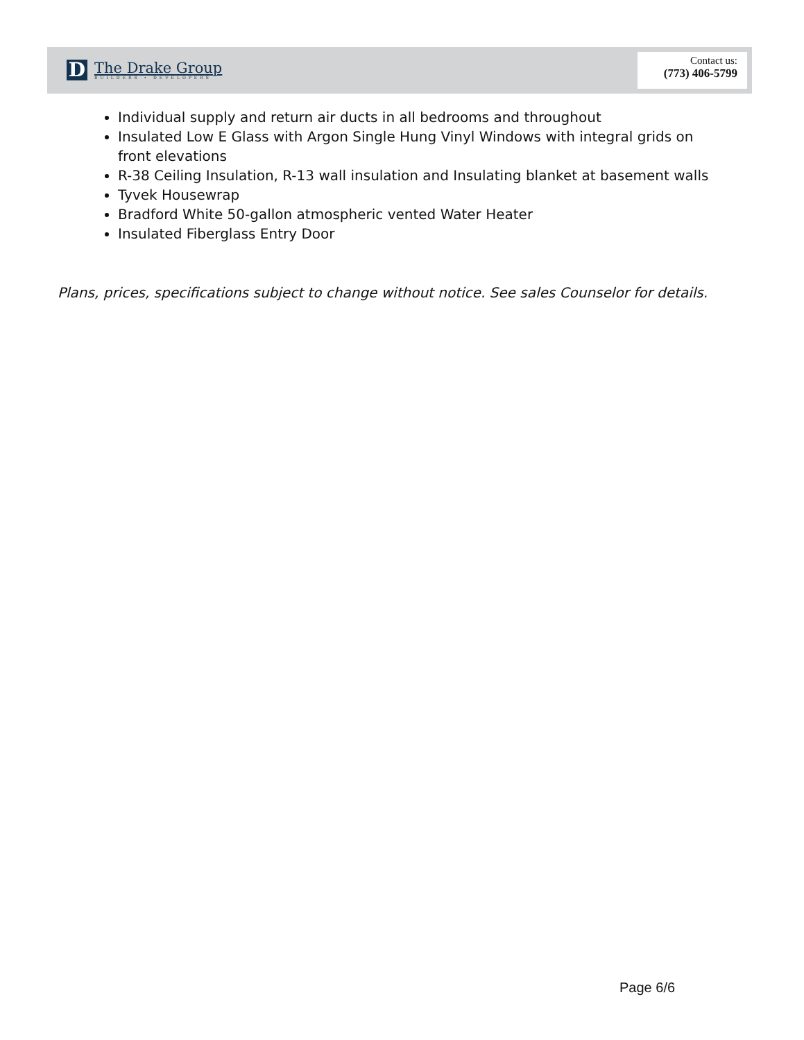D
The Drake Group
BUILDERS • DEVELOPERS
Contact us:
(773) 406-5799
Individual supply and return air ducts in all bedrooms and throughout
Insulated Low E Glass with Argon Single Hung Vinyl Windows with integral grids on front elevations
R-38 Ceiling Insulation, R-13 wall insulation and Insulating blanket at basement walls
Tyvek Housewrap
Bradford White 50-gallon atmospheric vented Water Heater
Insulated Fiberglass Entry Door
Plans, prices, specifications subject to change without notice. See sales Counselor for details.
Page 6/6